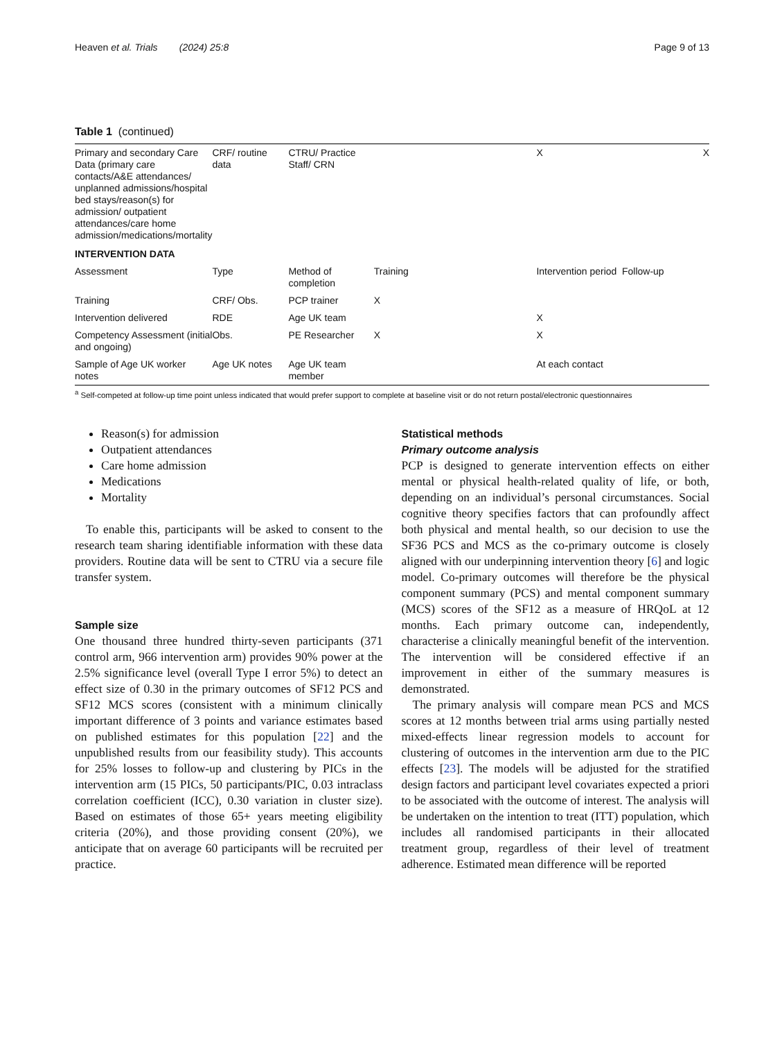Heaven et al. Trials (2024) 25:8 Page 9 of 13
Table 1 (continued)
| Primary and secondary Care Data (primary care contacts/A&E attendances/ unplanned admissions/hospital bed stays/reason(s) for admission/ outpatient attendances/care home admission/medications/mortality | CRF/ routine data | CTRU/ Practice Staff/ CRN | | X | X |
| INTERVENTION DATA | | | | | |
| Assessment | Type | Method of completion | Training | Intervention period | Follow-up |
| Training | CRF/ Obs. | PCP trainer | X | | |
| Intervention delivered | RDE | Age UK team | | X | |
| Competency Assessment (initial and ongoing) | Obs. | PE Researcher | X | X | |
| Sample of Age UK worker notes | Age UK notes | Age UK team member | | At each contact | |
<sup>a</sup> Self-competed at follow-up time point unless indicated that would prefer support to complete at baseline visit or do not return postal/electronic questionnaires
Reason(s) for admission
Outpatient attendances
Care home admission
Medications
Mortality
To enable this, participants will be asked to consent to the research team sharing identifiable information with these data providers. Routine data will be sent to CTRU via a secure file transfer system.
Sample size
One thousand three hundred thirty-seven participants (371 control arm, 966 intervention arm) provides 90% power at the 2.5% significance level (overall Type I error 5%) to detect an effect size of 0.30 in the primary outcomes of SF12 PCS and SF12 MCS scores (consistent with a minimum clinically important difference of 3 points and variance estimates based on published estimates for this population [22] and the unpublished results from our feasibility study). This accounts for 25% losses to follow-up and clustering by PICs in the intervention arm (15 PICs, 50 participants/PIC, 0.03 intraclass correlation coefficient (ICC), 0.30 variation in cluster size). Based on estimates of those 65+ years meeting eligibility criteria (20%), and those providing consent (20%), we anticipate that on average 60 participants will be recruited per practice.
Statistical methods
Primary outcome analysis
PCP is designed to generate intervention effects on either mental or physical health-related quality of life, or both, depending on an individual’s personal circumstances. Social cognitive theory specifies factors that can profoundly affect both physical and mental health, so our decision to use the SF36 PCS and MCS as the co-primary outcome is closely aligned with our underpinning intervention theory [6] and logic model. Co-primary outcomes will therefore be the physical component summary (PCS) and mental component summary (MCS) scores of the SF12 as a measure of HRQoL at 12 months. Each primary outcome can, independently, characterise a clinically meaningful benefit of the intervention. The intervention will be considered effective if an improvement in either of the summary measures is demonstrated.
The primary analysis will compare mean PCS and MCS scores at 12 months between trial arms using partially nested mixed-effects linear regression models to account for clustering of outcomes in the intervention arm due to the PIC effects [23]. The models will be adjusted for the stratified design factors and participant level covariates expected a priori to be associated with the outcome of interest. The analysis will be undertaken on the intention to treat (ITT) population, which includes all randomised participants in their allocated treatment group, regardless of their level of treatment adherence. Estimated mean difference will be reported